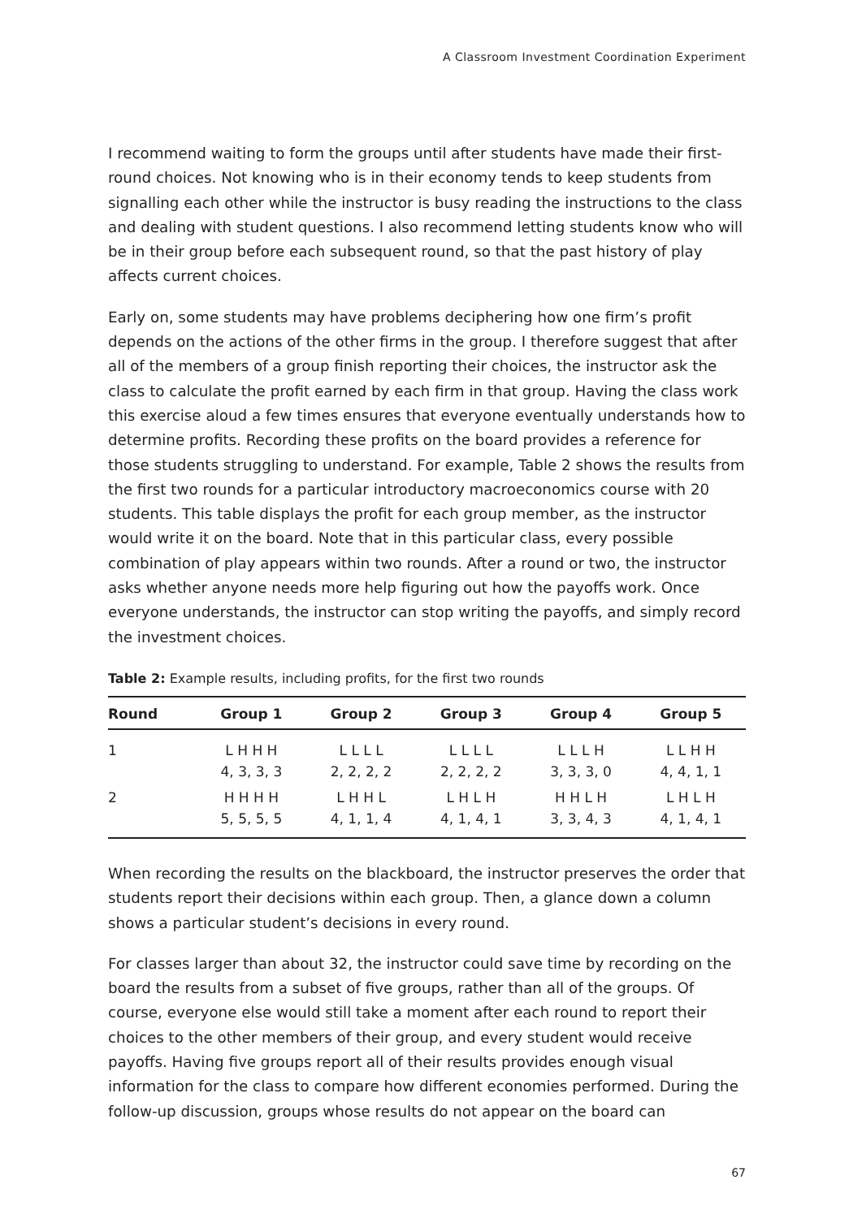A Classroom Investment Coordination Experiment
I recommend waiting to form the groups until after students have made their first-round choices. Not knowing who is in their economy tends to keep students from signalling each other while the instructor is busy reading the instructions to the class and dealing with student questions. I also recommend letting students know who will be in their group before each subsequent round, so that the past history of play affects current choices.
Early on, some students may have problems deciphering how one firm’s profit depends on the actions of the other firms in the group. I therefore suggest that after all of the members of a group finish reporting their choices, the instructor ask the class to calculate the profit earned by each firm in that group. Having the class work this exercise aloud a few times ensures that everyone eventually understands how to determine profits. Recording these profits on the board provides a reference for those students struggling to understand. For example, Table 2 shows the results from the first two rounds for a particular introductory macroeconomics course with 20 students. This table displays the profit for each group member, as the instructor would write it on the board. Note that in this particular class, every possible combination of play appears within two rounds. After a round or two, the instructor asks whether anyone needs more help figuring out how the payoffs work. Once everyone understands, the instructor can stop writing the payoffs, and simply record the investment choices.
Table 2: Example results, including profits, for the first two rounds
| Round | Group 1 | Group 2 | Group 3 | Group 4 | Group 5 |
| --- | --- | --- | --- | --- | --- |
| 1 | L H H H 4, 3, 3, 3 | L L L L 2, 2, 2, 2 | L L L L 2, 2, 2, 2 | L L L H 3, 3, 3, 0 | L L H H 4, 4, 1, 1 |
| 2 | H H H H 5, 5, 5, 5 | L H H L 4, 1, 1, 4 | L H L H 4, 1, 4, 1 | H H L H 3, 3, 4, 3 | L H L H 4, 1, 4, 1 |
When recording the results on the blackboard, the instructor preserves the order that students report their decisions within each group. Then, a glance down a column shows a particular student’s decisions in every round.
For classes larger than about 32, the instructor could save time by recording on the board the results from a subset of five groups, rather than all of the groups. Of course, everyone else would still take a moment after each round to report their choices to the other members of their group, and every student would receive payoffs. Having five groups report all of their results provides enough visual information for the class to compare how different economies performed. During the follow-up discussion, groups whose results do not appear on the board can
67